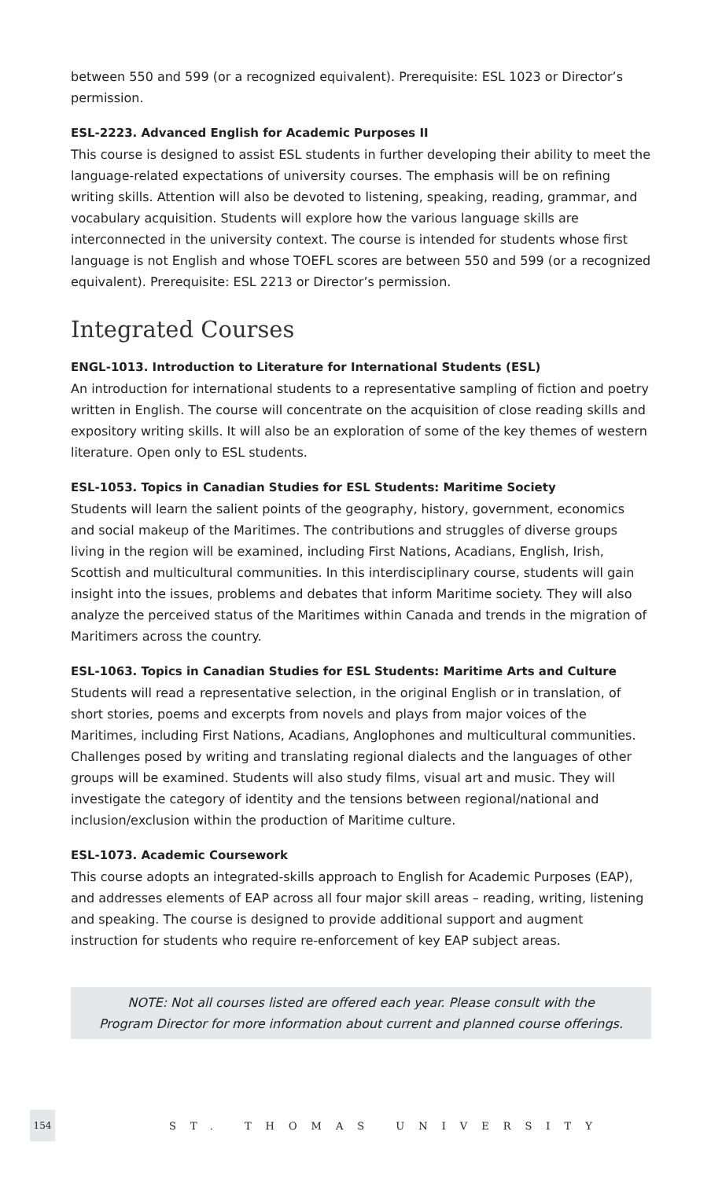between 550 and 599 (or a recognized equivalent). Prerequisite: ESL 1023 or Director’s permission.
ESL-2223. Advanced English for Academic Purposes II
This course is designed to assist ESL students in further developing their ability to meet the language-related expectations of university courses. The emphasis will be on refining writing skills. Attention will also be devoted to listening, speaking, reading, grammar, and vocabulary acquisition. Students will explore how the various language skills are interconnected in the university context. The course is intended for students whose first language is not English and whose TOEFL scores are between 550 and 599 (or a recognized equivalent). Prerequisite: ESL 2213 or Director’s permission.
Integrated Courses
ENGL-1013. Introduction to Literature for International Students (ESL)
An introduction for international students to a representative sampling of fiction and poetry written in English. The course will concentrate on the acquisition of close reading skills and expository writing skills. It will also be an exploration of some of the key themes of western literature. Open only to ESL students.
ESL-1053. Topics in Canadian Studies for ESL Students: Maritime Society
Students will learn the salient points of the geography, history, government, economics and social makeup of the Maritimes. The contributions and struggles of diverse groups living in the region will be examined, including First Nations, Acadians, English, Irish, Scottish and multicultural communities. In this interdisciplinary course, students will gain insight into the issues, problems and debates that inform Maritime society. They will also analyze the perceived status of the Maritimes within Canada and trends in the migration of Maritimers across the country.
ESL-1063. Topics in Canadian Studies for ESL Students: Maritime Arts and Culture
Students will read a representative selection, in the original English or in translation, of short stories, poems and excerpts from novels and plays from major voices of the Maritimes, including First Nations, Acadians, Anglophones and multicultural communities. Challenges posed by writing and translating regional dialects and the languages of other groups will be examined. Students will also study films, visual art and music. They will investigate the category of identity and the tensions between regional/national and inclusion/exclusion within the production of Maritime culture.
ESL-1073. Academic Coursework
This course adopts an integrated-skills approach to English for Academic Purposes (EAP), and addresses elements of EAP across all four major skill areas – reading, writing, listening and speaking. The course is designed to provide additional support and augment instruction for students who require re-enforcement of key EAP subject areas.
NOTE: Not all courses listed are offered each year. Please consult with the
Program Director for more information about current and planned course offerings.
154
ST. THOMAS UNIVERSITY